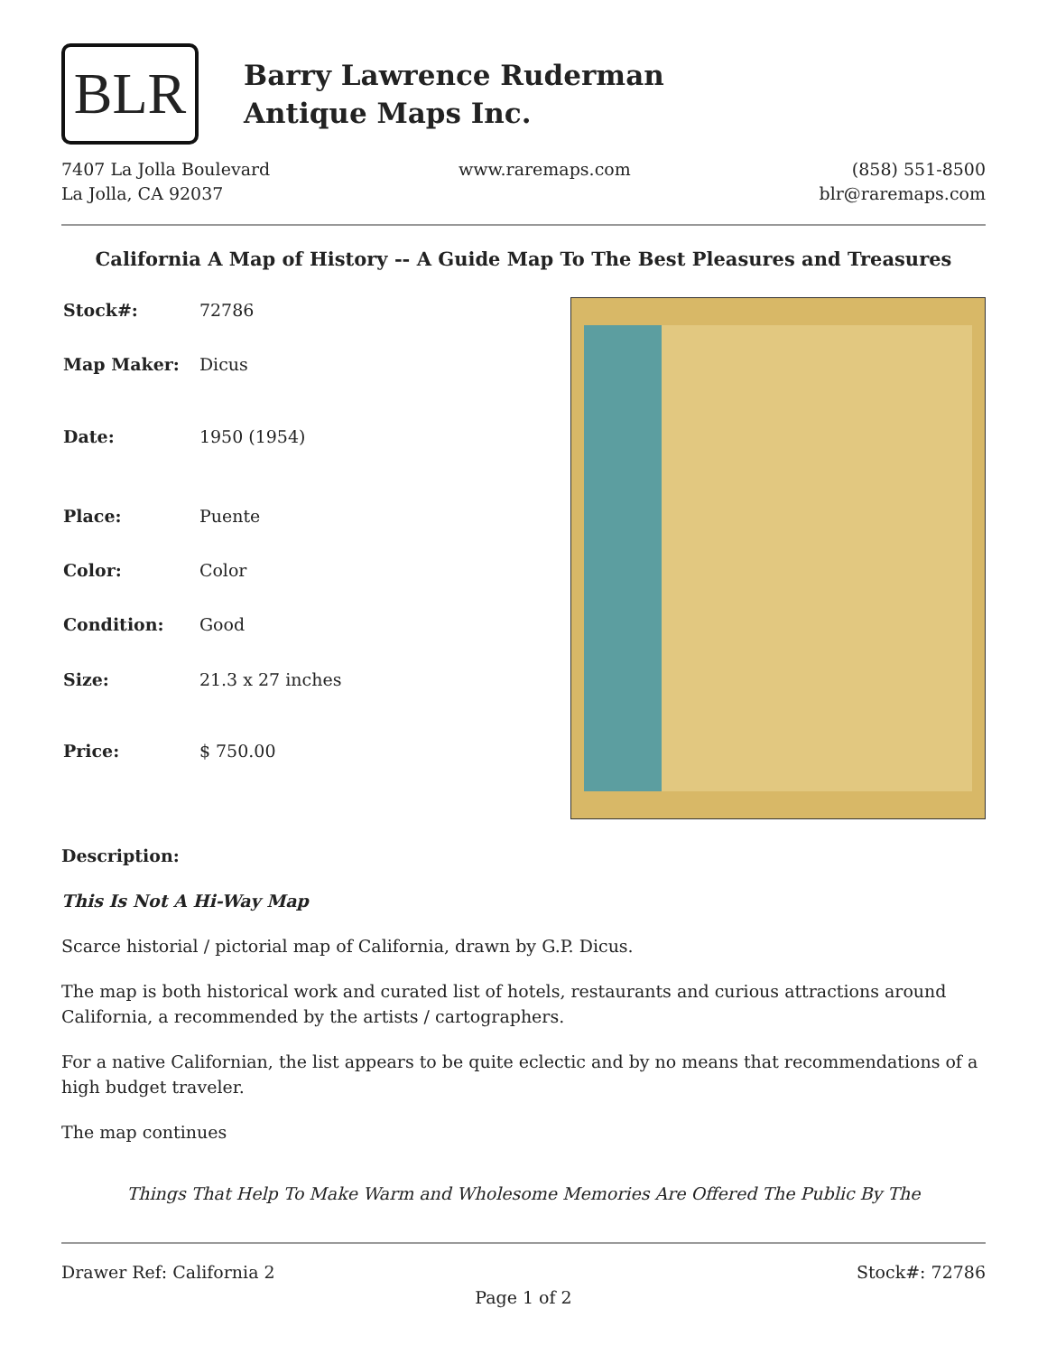BLR
Barry Lawrence Ruderman
Antique Maps Inc.
7407 La Jolla Boulevard
La Jolla, CA 92037
www.raremaps.com (858) 551-8500
blr@raremaps.com
California A Map of History -- A Guide Map To The Best Pleasures and Treasures
| Stock#: | 72786 |
| Map Maker: | Dicus |
| Date: | 1950 (1954) |
| Place: | Puente |
| Color: | Color |
| Condition: | Good |
| Size: | 21.3 x 27 inches |
| Price: | $ 750.00 |
Description:
This Is Not A Hi-Way Map
Scarce historial / pictorial map of California, drawn by G.P. Dicus.
The map is both historical work and curated list of hotels, restaurants and curious attractions around California, a recommended by the artists / cartographers.
For a native Californian, the list appears to be quite eclectic and by no means that recommendations of a high budget traveler.
The map continues
Things That Help To Make Warm and Wholesome Memories Are Offered The Public By The
Drawer Ref: California 2 Stock#: 72786
Page 1 of 2